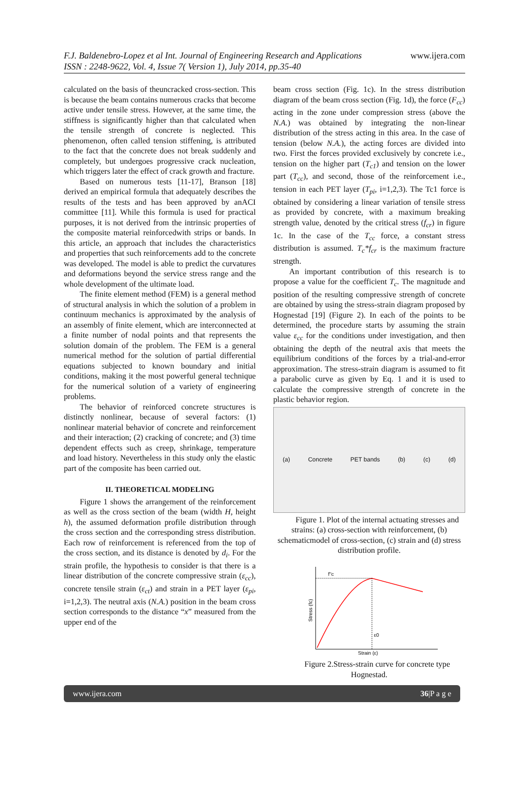F.J. Baldenebro-Lopez et al Int. Journal of Engineering Research and Applications www.ijera.com
ISSN : 2248-9622, Vol. 4, Issue 7( Version 1), July 2014, pp.35-40
calculated on the basis of theuncracked cross-section. This is because the beam contains numerous cracks that become active under tensile stress. However, at the same time, the stiffness is significantly higher than that calculated when the tensile strength of concrete is neglected. This phenomenon, often called tension stiffening, is attributed to the fact that the concrete does not break suddenly and completely, but undergoes progressive crack nucleation, which triggers later the effect of crack growth and fracture.
Based on numerous tests [11-17], Branson [18] derived an empirical formula that adequately describes the results of the tests and has been approved by anACI committee [11]. While this formula is used for practical purposes, it is not derived from the intrinsic properties of the composite material reinforcedwith strips or bands. In this article, an approach that includes the characteristics and properties that such reinforcements add to the concrete was developed. The model is able to predict the curvatures and deformations beyond the service stress range and the whole development of the ultimate load.
The finite element method (FEM) is a general method of structural analysis in which the solution of a problem in continuum mechanics is approximated by the analysis of an assembly of finite element, which are interconnected at a finite number of nodal points and that represents the solution domain of the problem. The FEM is a general numerical method for the solution of partial differential equations subjected to known boundary and initial conditions, making it the most powerful general technique for the numerical solution of a variety of engineering problems.
The behavior of reinforced concrete structures is distinctly nonlinear, because of several factors: (1) nonlinear material behavior of concrete and reinforcement and their interaction; (2) cracking of concrete; and (3) time dependent effects such as creep, shrinkage, temperature and load history. Nevertheless in this study only the elastic part of the composite has been carried out.
II. THEORETICAL MODELING
Figure 1 shows the arrangement of the reinforcement as well as the cross section of the beam (width H, height h), the assumed deformation profile distribution through the cross section and the corresponding stress distribution. Each row of reinforcement is referenced from the top of the cross section, and its distance is denoted by d<sub>i</sub>. For the strain profile, the hypothesis to consider is that there is a linear distribution of the concrete compressive strain (ε<sub>cc</sub>), concrete tensile strain (ε<sub>ct</sub>) and strain in a PET layer (ε<sub>pi</sub>, i=1,2,3). The neutral axis (N.A.) position in the beam cross section corresponds to the distance “x” measured from the upper end of the
beam cross section (Fig. 1c). In the stress distribution diagram of the beam cross section (Fig. 1d), the force (F<sub>cc</sub>) acting in the zone under compression stress (above the N.A.) was obtained by integrating the non-linear distribution of the stress acting in this area. In the case of tension (below N.A.), the acting forces are divided into two. First the forces provided exclusively by concrete i.e., tension on the higher part (T<sub>c1</sub>) and tension on the lower part (T<sub>cc</sub>), and second, those of the reinforcement i.e., tension in each PET layer (T<sub>pi</sub>, i=1,2,3). The Tc1 force is obtained by considering a linear variation of tensile stress as provided by concrete, with a maximum breaking strength value, denoted by the critical stress (f<sub>cr</sub>) in figure 1c. In the case of the T<sub>cc</sub> force, a constant stress distribution is assumed. T<sub>c</sub>*f<sub>cr</sub> is the maximum fracture strength.
An important contribution of this research is to propose a value for the coefficient T<sub>c</sub>. The magnitude and position of the resulting compressive strength of concrete are obtained by using the stress-strain diagram proposed by Hognestad [19] (Figure 2). In each of the points to be determined, the procedure starts by assuming the strain value ε<sub>cc</sub> for the conditions under investigation, and then obtaining the depth of the neutral axis that meets the equilibrium conditions of the forces by a trial-and-error approximation. The stress-strain diagram is assumed to fit a parabolic curve as given by Eq. 1 and it is used to calculate the compressive strength of concrete in the plastic behavior region.
(a) Concrete PET bands (b) (c) (d)
Figure 1. Plot of the internal actuating stresses and strains: (a) cross-section with reinforcement, (b) schematicmodel of cross-section, (c) strain and (d) stress distribution profile.
f''c
Stress (fc)
Strain (ε)
ε0
Figure 2.Stress-strain curve for concrete type Hognestad.
www.ijera.com 36|P a g e